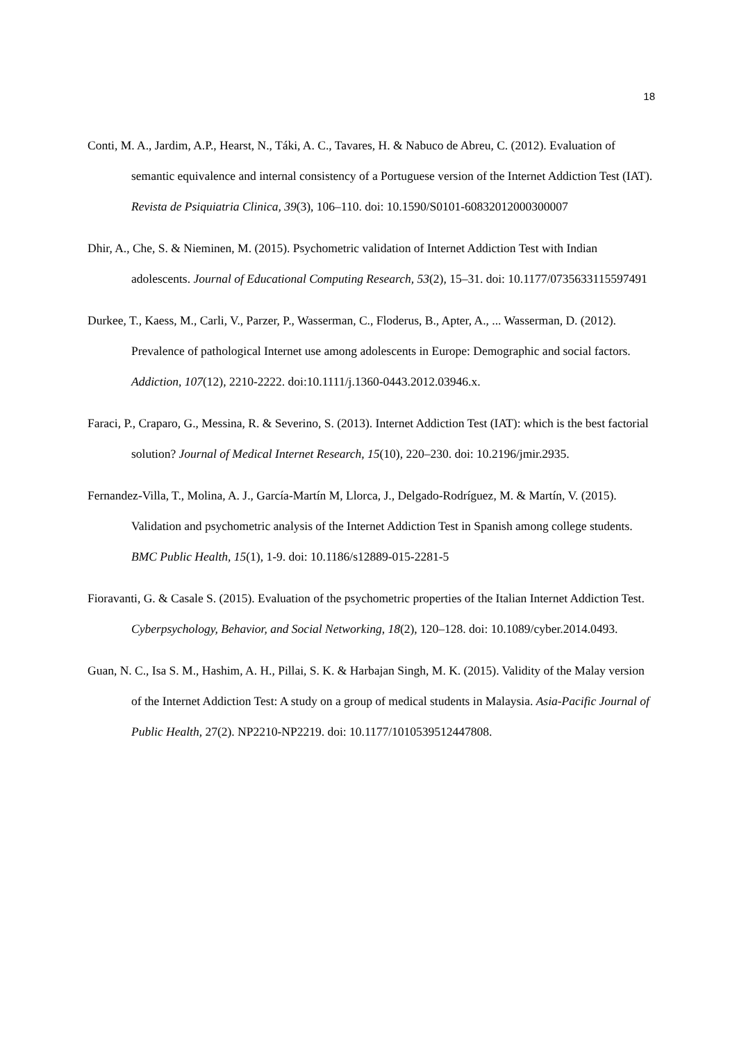18
Conti, M. A., Jardim, A.P., Hearst, N., Táki, A. C., Tavares, H. & Nabuco de Abreu, C. (2012). Evaluation of semantic equivalence and internal consistency of a Portuguese version of the Internet Addiction Test (IAT). Revista de Psiquiatria Clinica, 39(3), 106–110. doi: 10.1590/S0101-60832012000300007
Dhir, A., Che, S. & Nieminen, M. (2015). Psychometric validation of Internet Addiction Test with Indian adolescents. Journal of Educational Computing Research, 53(2), 15–31. doi: 10.1177/0735633115597491
Durkee, T., Kaess, M., Carli, V., Parzer, P., Wasserman, C., Floderus, B., Apter, A., ... Wasserman, D. (2012). Prevalence of pathological Internet use among adolescents in Europe: Demographic and social factors. Addiction, 107(12), 2210-2222. doi:10.1111/j.1360-0443.2012.03946.x.
Faraci, P., Craparo, G., Messina, R. & Severino, S. (2013). Internet Addiction Test (IAT): which is the best factorial solution? Journal of Medical Internet Research, 15(10), 220–230. doi: 10.2196/jmir.2935.
Fernandez-Villa, T., Molina, A. J., García-Martín M, Llorca, J., Delgado-Rodríguez, M. & Martín, V. (2015). Validation and psychometric analysis of the Internet Addiction Test in Spanish among college students. BMC Public Health, 15(1), 1-9. doi: 10.1186/s12889-015-2281-5
Fioravanti, G. & Casale S. (2015). Evaluation of the psychometric properties of the Italian Internet Addiction Test. Cyberpsychology, Behavior, and Social Networking, 18(2), 120–128. doi: 10.1089/cyber.2014.0493.
Guan, N. C., Isa S. M., Hashim, A. H., Pillai, S. K. & Harbajan Singh, M. K. (2015). Validity of the Malay version of the Internet Addiction Test: A study on a group of medical students in Malaysia. Asia-Pacific Journal of Public Health, 27(2). NP2210-NP2219. doi: 10.1177/1010539512447808.